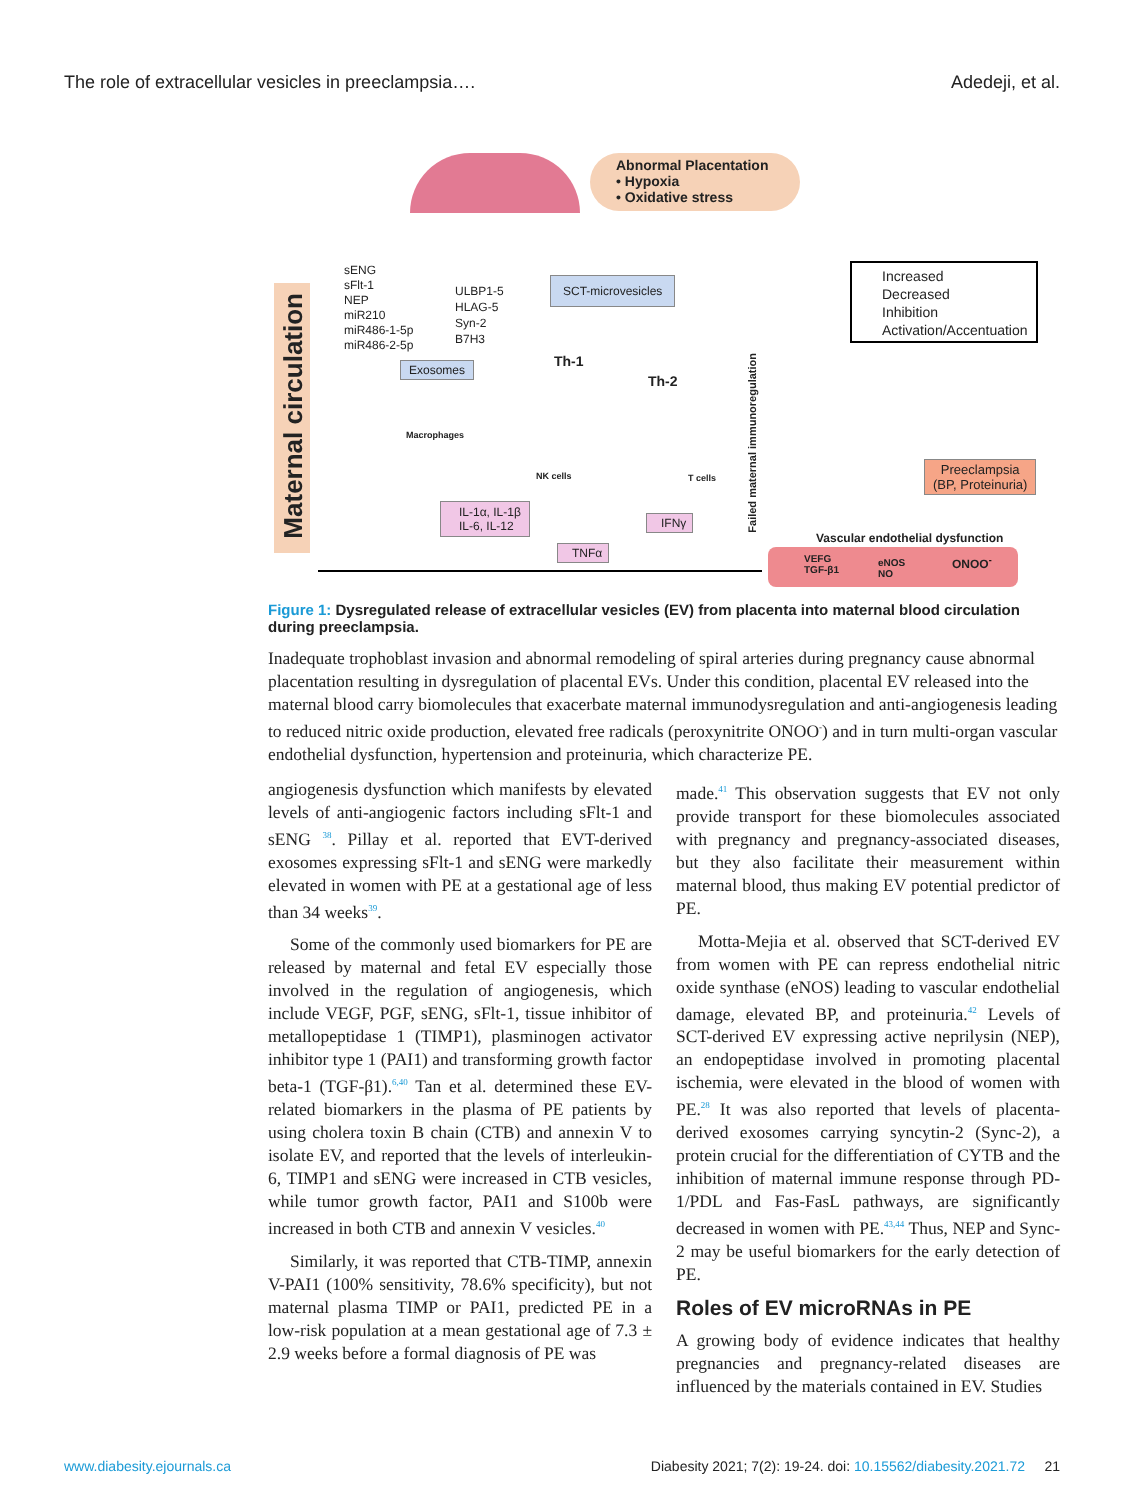The role of extracellular vesicles in preeclampsia…. Adedeji, et al.
Abnormal Placentation
• Hypoxia
• Oxidative stress
Maternal circulation
sENG
sFlt-1
NEP
miR210
miR486-1-5p
miR486-2-5p
ULBP1-5
HLAG-5
Syn-2
B7H3
SCT-microvesicles
Exosomes
Increased
Decreased
Inhibition
Activation/Accentuation
Th-1
Th-2
Macrophages
NK cells T cells
Failed maternal immunoregulation
IL-1α, IL-1β
IL-6, IL-12
TNFα
IFNγ
Preeclampsia
(BP, Proteinuria)
Vascular endothelial dysfunction
VEFG
TGF-β1
eNOS
NO
ONOO<sup>-</sup>
Figure 1: Dysregulated release of extracellular vesicles (EV) from placenta into maternal blood circulation during preeclampsia.
Inadequate trophoblast invasion and abnormal remodeling of spiral arteries during pregnancy cause abnormal placentation resulting in dysregulation of placental EVs. Under this condition, placental EV released into the maternal blood carry biomolecules that exacerbate maternal immunodysregulation and anti-angiogenesis leading to reduced nitric oxide production, elevated free radicals (peroxynitrite ONOO<sup>-</sup>) and in turn multi-organ vascular endothelial dysfunction, hypertension and proteinuria, which characterize PE.
angiogenesis dysfunction which manifests by elevated levels of anti-angiogenic factors including sFlt-1 and sENG <sup>38</sup>. Pillay et al. reported that EVT-derived exosomes expressing sFlt-1 and sENG were markedly elevated in women with PE at a gestational age of less than 34 weeks<sup>39</sup>.
Some of the commonly used biomarkers for PE are released by maternal and fetal EV especially those involved in the regulation of angiogenesis, which include VEGF, PGF, sENG, sFlt-1, tissue inhibitor of metallopeptidase 1 (TIMP1), plasminogen activator inhibitor type 1 (PAI1) and transforming growth factor beta-1 (TGF-β1).<sup>6,40</sup> Tan et al. determined these EV-related biomarkers in the plasma of PE patients by using cholera toxin B chain (CTB) and annexin V to isolate EV, and reported that the levels of interleukin-6, TIMP1 and sENG were increased in CTB vesicles, while tumor growth factor, PAI1 and S100b were increased in both CTB and annexin V vesicles.<sup>40</sup>
Similarly, it was reported that CTB-TIMP, annexin V-PAI1 (100% sensitivity, 78.6% specificity), but not maternal plasma TIMP or PAI1, predicted PE in a low-risk population at a mean gestational age of 7.3 ± 2.9 weeks before a formal diagnosis of PE was
made.<sup>41</sup> This observation suggests that EV not only provide transport for these biomolecules associated with pregnancy and pregnancy-associated diseases, but they also facilitate their measurement within maternal blood, thus making EV potential predictor of PE.
Motta-Mejia et al. observed that SCT-derived EV from women with PE can repress endothelial nitric oxide synthase (eNOS) leading to vascular endothelial damage, elevated BP, and proteinuria.<sup>42</sup> Levels of SCT-derived EV expressing active neprilysin (NEP), an endopeptidase involved in promoting placental ischemia, were elevated in the blood of women with PE.<sup>28</sup> It was also reported that levels of placenta-derived exosomes carrying syncytin-2 (Sync-2), a protein crucial for the differentiation of CYTB and the inhibition of maternal immune response through PD-1/PDL and Fas-FasL pathways, are significantly decreased in women with PE.<sup>43,44</sup> Thus, NEP and Sync-2 may be useful biomarkers for the early detection of PE.
Roles of EV microRNAs in PE
A growing body of evidence indicates that healthy pregnancies and pregnancy-related diseases are influenced by the materials contained in EV. Studies
www.diabesity.ejournals.ca Diabesity 2021; 7(2): 19-24. doi: 10.15562/diabesity.2021.72 21